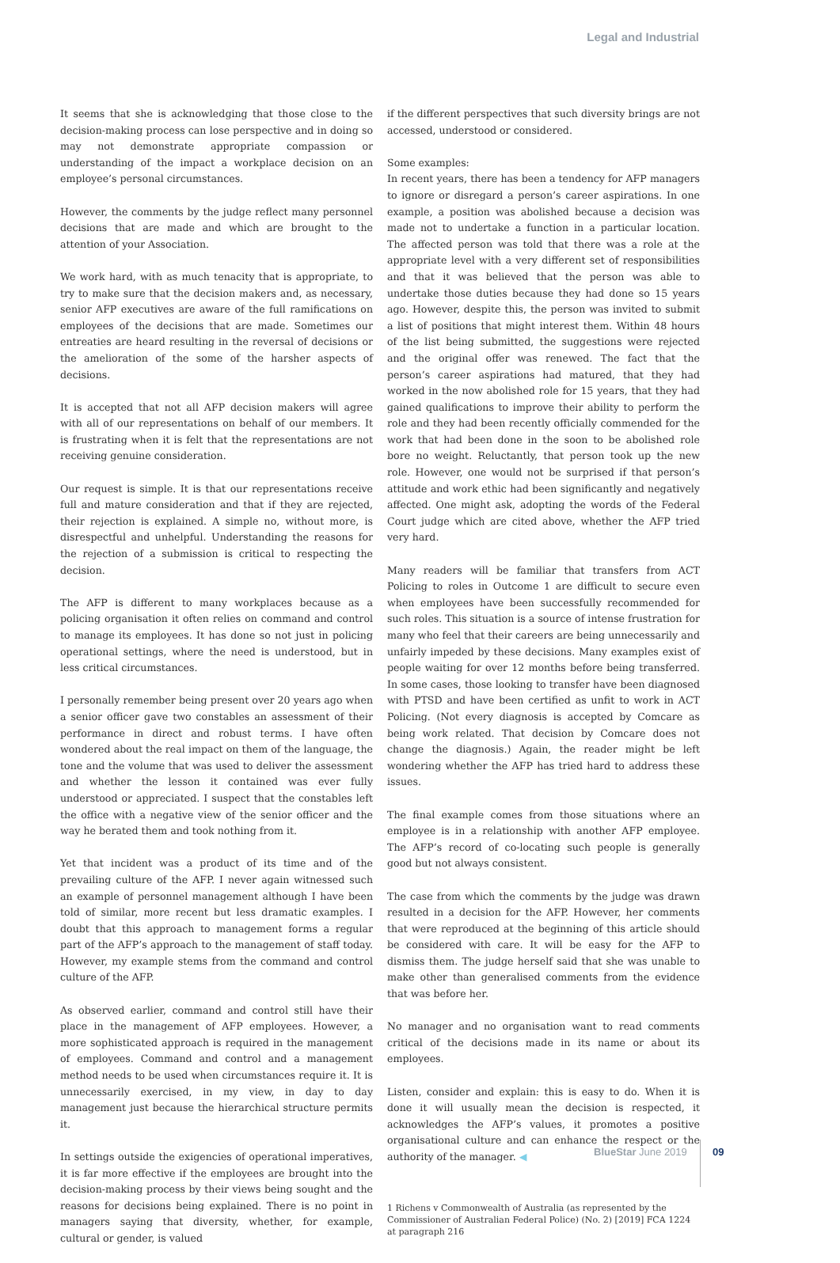Legal and Industrial
It seems that she is acknowledging that those close to the decision-making process can lose perspective and in doing so may not demonstrate appropriate compassion or understanding of the impact a workplace decision on an employee’s personal circumstances.
However, the comments by the judge reflect many personnel decisions that are made and which are brought to the attention of your Association.
We work hard, with as much tenacity that is appropriate, to try to make sure that the decision makers and, as necessary, senior AFP executives are aware of the full ramifications on employees of the decisions that are made. Sometimes our entreaties are heard resulting in the reversal of decisions or the amelioration of the some of the harsher aspects of decisions.
It is accepted that not all AFP decision makers will agree with all of our representations on behalf of our members. It is frustrating when it is felt that the representations are not receiving genuine consideration.
Our request is simple. It is that our representations receive full and mature consideration and that if they are rejected, their rejection is explained. A simple no, without more, is disrespectful and unhelpful. Understanding the reasons for the rejection of a submission is critical to respecting the decision.
The AFP is different to many workplaces because as a policing organisation it often relies on command and control to manage its employees. It has done so not just in policing operational settings, where the need is understood, but in less critical circumstances.
I personally remember being present over 20 years ago when a senior officer gave two constables an assessment of their performance in direct and robust terms. I have often wondered about the real impact on them of the language, the tone and the volume that was used to deliver the assessment and whether the lesson it contained was ever fully understood or appreciated. I suspect that the constables left the office with a negative view of the senior officer and the way he berated them and took nothing from it.
Yet that incident was a product of its time and of the prevailing culture of the AFP. I never again witnessed such an example of personnel management although I have been told of similar, more recent but less dramatic examples. I doubt that this approach to management forms a regular part of the AFP’s approach to the management of staff today. However, my example stems from the command and control culture of the AFP.
As observed earlier, command and control still have their place in the management of AFP employees. However, a more sophisticated approach is required in the management of employees. Command and control and a management method needs to be used when circumstances require it. It is unnecessarily exercised, in my view, in day to day management just because the hierarchical structure permits it.
In settings outside the exigencies of operational imperatives, it is far more effective if the employees are brought into the decision-making process by their views being sought and the reasons for decisions being explained. There is no point in managers saying that diversity, whether, for example, cultural or gender, is valued
if the different perspectives that such diversity brings are not accessed, understood or considered.
Some examples:
In recent years, there has been a tendency for AFP managers to ignore or disregard a person’s career aspirations. In one example, a position was abolished because a decision was made not to undertake a function in a particular location. The affected person was told that there was a role at the appropriate level with a very different set of responsibilities and that it was believed that the person was able to undertake those duties because they had done so 15 years ago. However, despite this, the person was invited to submit a list of positions that might interest them. Within 48 hours of the list being submitted, the suggestions were rejected and the original offer was renewed. The fact that the person’s career aspirations had matured, that they had worked in the now abolished role for 15 years, that they had gained qualifications to improve their ability to perform the role and they had been recently officially commended for the work that had been done in the soon to be abolished role bore no weight. Reluctantly, that person took up the new role. However, one would not be surprised if that person’s attitude and work ethic had been significantly and negatively affected. One might ask, adopting the words of the Federal Court judge which are cited above, whether the AFP tried very hard.
Many readers will be familiar that transfers from ACT Policing to roles in Outcome 1 are difficult to secure even when employees have been successfully recommended for such roles. This situation is a source of intense frustration for many who feel that their careers are being unnecessarily and unfairly impeded by these decisions. Many examples exist of people waiting for over 12 months before being transferred. In some cases, those looking to transfer have been diagnosed with PTSD and have been certified as unfit to work in ACT Policing. (Not every diagnosis is accepted by Comcare as being work related. That decision by Comcare does not change the diagnosis.) Again, the reader might be left wondering whether the AFP has tried hard to address these issues.
The final example comes from those situations where an employee is in a relationship with another AFP employee. The AFP’s record of co-locating such people is generally good but not always consistent.
The case from which the comments by the judge was drawn resulted in a decision for the AFP. However, her comments that were reproduced at the beginning of this article should be considered with care. It will be easy for the AFP to dismiss them. The judge herself said that she was unable to make other than generalised comments from the evidence that was before her.
No manager and no organisation want to read comments critical of the decisions made in its name or about its employees.
Listen, consider and explain: this is easy to do. When it is done it will usually mean the decision is respected, it acknowledges the AFP’s values, it promotes a positive organisational culture and can enhance the respect or the authority of the manager. ◀
1 Richens v Commonwealth of Australia (as represented by the Commissioner of Australian Federal Police) (No. 2) [2019] FCA 1224 at paragraph 216
BlueStar June 2019 09